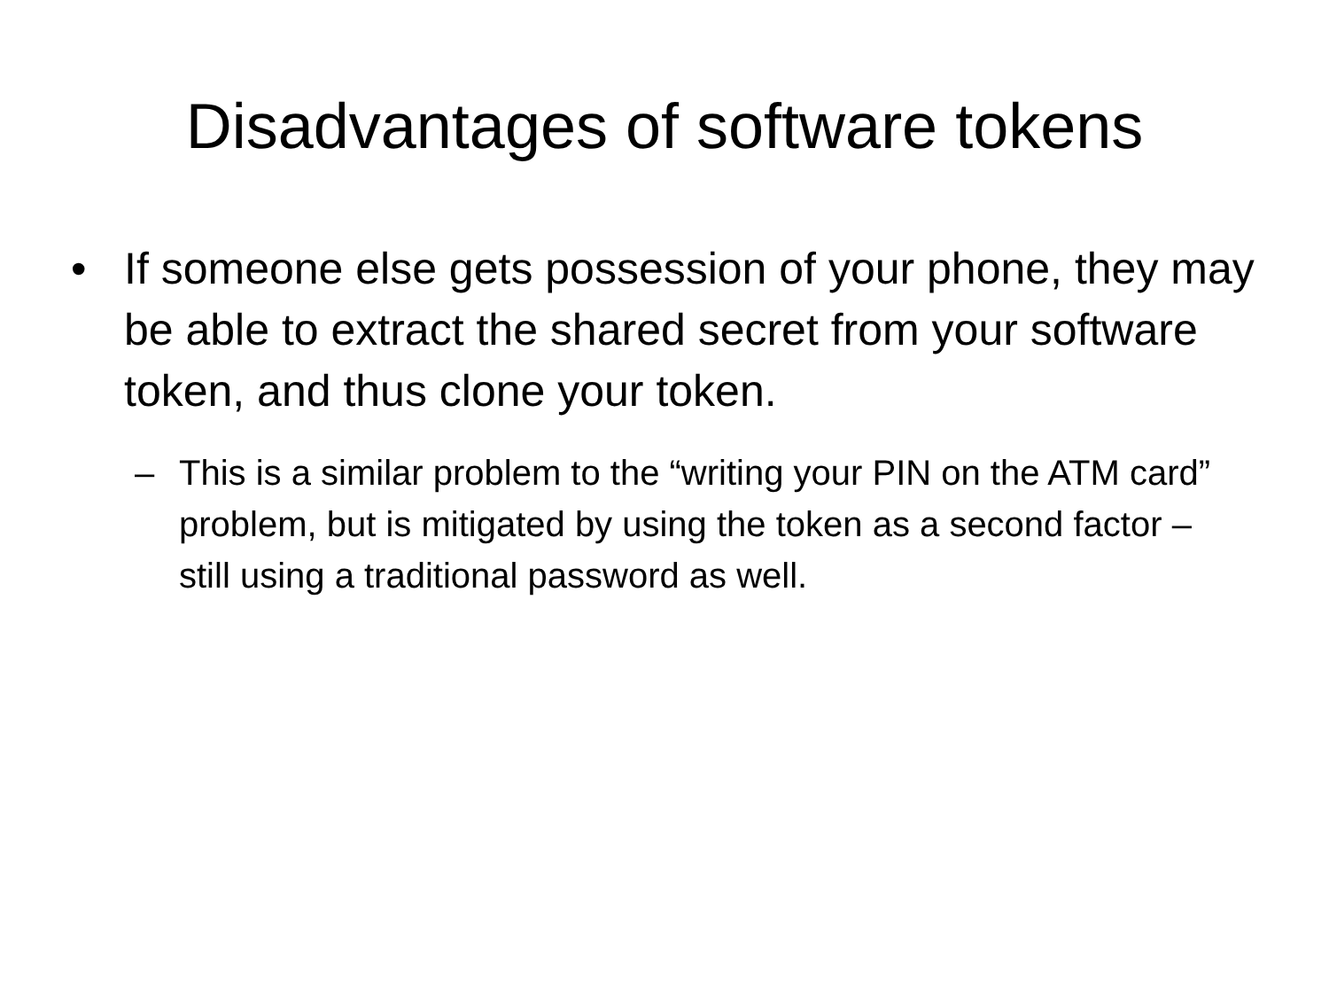Disadvantages of software tokens
• If someone else gets possession of your phone, they may be able to extract the shared secret from your software token, and thus clone your token.
– This is a similar problem to the “writing your PIN on the ATM card” problem, but is mitigated by using the token as a second factor – still using a traditional password as well.